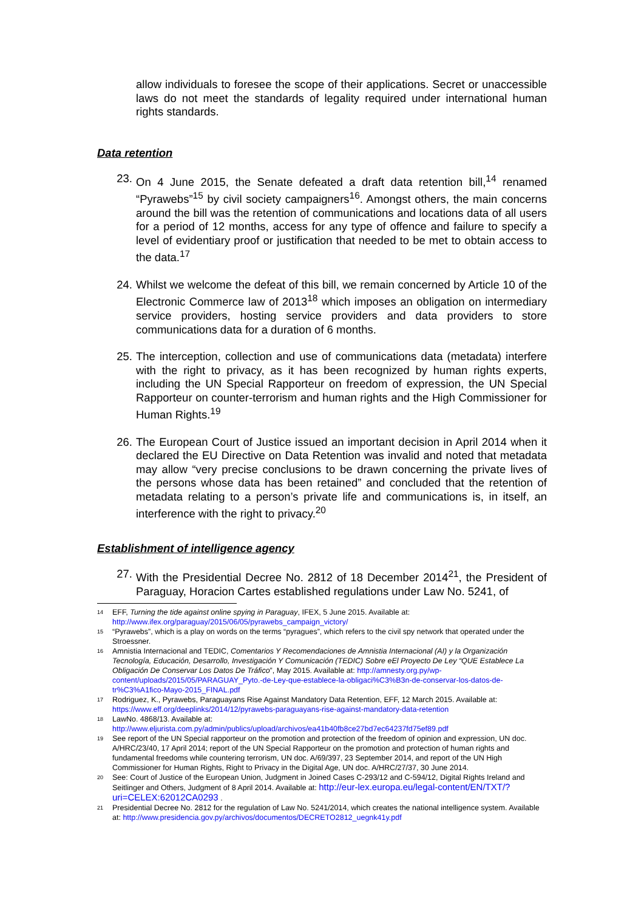allow individuals to foresee the scope of their applications. Secret or unaccessible laws do not meet the standards of legality required under international human rights standards.
Data retention
23. On 4 June 2015, the Senate defeated a draft data retention bill,<sup>14</sup> renamed “Pyrawebs”<sup>15</sup> by civil society campaigners<sup>16</sup>. Amongst others, the main concerns around the bill was the retention of communications and locations data of all users for a period of 12 months, access for any type of offence and failure to specify a level of evidentiary proof or justification that needed to be met to obtain access to the data.<sup>17</sup>
24. Whilst we welcome the defeat of this bill, we remain concerned by Article 10 of the Electronic Commerce law of 2013<sup>18</sup> which imposes an obligation on intermediary service providers, hosting service providers and data providers to store communications data for a duration of 6 months.
25. The interception, collection and use of communications data (metadata) interfere with the right to privacy, as it has been recognized by human rights experts, including the UN Special Rapporteur on freedom of expression, the UN Special Rapporteur on counter-terrorism and human rights and the High Commissioner for Human Rights.<sup>19</sup>
26. The European Court of Justice issued an important decision in April 2014 when it declared the EU Directive on Data Retention was invalid and noted that metadata may allow “very precise conclusions to be drawn concerning the private lives of the persons whose data has been retained” and concluded that the retention of metadata relating to a person’s private life and communications is, in itself, an interference with the right to privacy.<sup>20</sup>
Establishment of intelligence agency
27. With the Presidential Decree No. 2812 of 18 December 2014<sup>21</sup>, the President of Paraguay, Horacion Cartes established regulations under Law No. 5241, of
14 EFF, Turning the tide against online spying in Paraguay, IFEX, 5 June 2015. Available at: http://www.ifex.org/paraguay/2015/06/05/pyrawebs_campaign_victory/
15 “Pyrawebs”, which is a play on words on the terms “pyragues”, which refers to the civil spy network that operated under the Stroessner.
16 Amnistia Internacional and TEDIC, Comentarios Y Recomendaciones de Amnistia Internacional (AI) y la Organización Tecnología, Educación, Desarrollo, Investigación Y Comunicación (TEDIC) Sobre eEl Proyecto De Ley “QUE Establece La Obligación De Conservar Los Datos De Tráfico”, May 2015. Available at: http://amnesty.org.py/wp-content/uploads/2015/05/PARAGUAY_Pyto.-de-Ley-que-establece-la-obligaci%C3%B3n-de-conservar-los-datos-de-tr%C3%A1fico-Mayo-2015_FINAL.pdf
17 Rodriguez, K., Pyrawebs, Paraguayans Rise Against Mandatory Data Retention, EFF, 12 March 2015. Available at: https://www.eff.org/deeplinks/2014/12/pyrawebs-paraguayans-rise-against-mandatory-data-retention
18 LawNo. 4868/13. Available at: http://www.eljurista.com.py/admin/publics/upload/archivos/ea41b40fb8ce27bd7ec64237fd75ef89.pdf
19 See report of the UN Special rapporteur on the promotion and protection of the freedom of opinion and expression, UN doc. A/HRC/23/40, 17 April 2014; report of the UN Special Rapporteur on the promotion and protection of human rights and fundamental freedoms while countering terrorism, UN doc. A/69/397, 23 September 2014, and report of the UN High Commissioner for Human Rights, Right to Privacy in the Digital Age, UN doc. A/HRC/27/37, 30 June 2014.
20 See: Court of Justice of the European Union, Judgment in Joined Cases C-293/12 and C-594/12, Digital Rights Ireland and Seitlinger and Others, Judgment of 8 April 2014. Available at: http://eur-lex.europa.eu/legal-content/EN/TXT/?uri=CELEX:62012CA0293 .
21 Presidential Decree No. 2812 for the regulation of Law No. 5241/2014, which creates the national intelligence system. Available at: http://www.presidencia.gov.py/archivos/documentos/DECRETO2812_uegnk41y.pdf